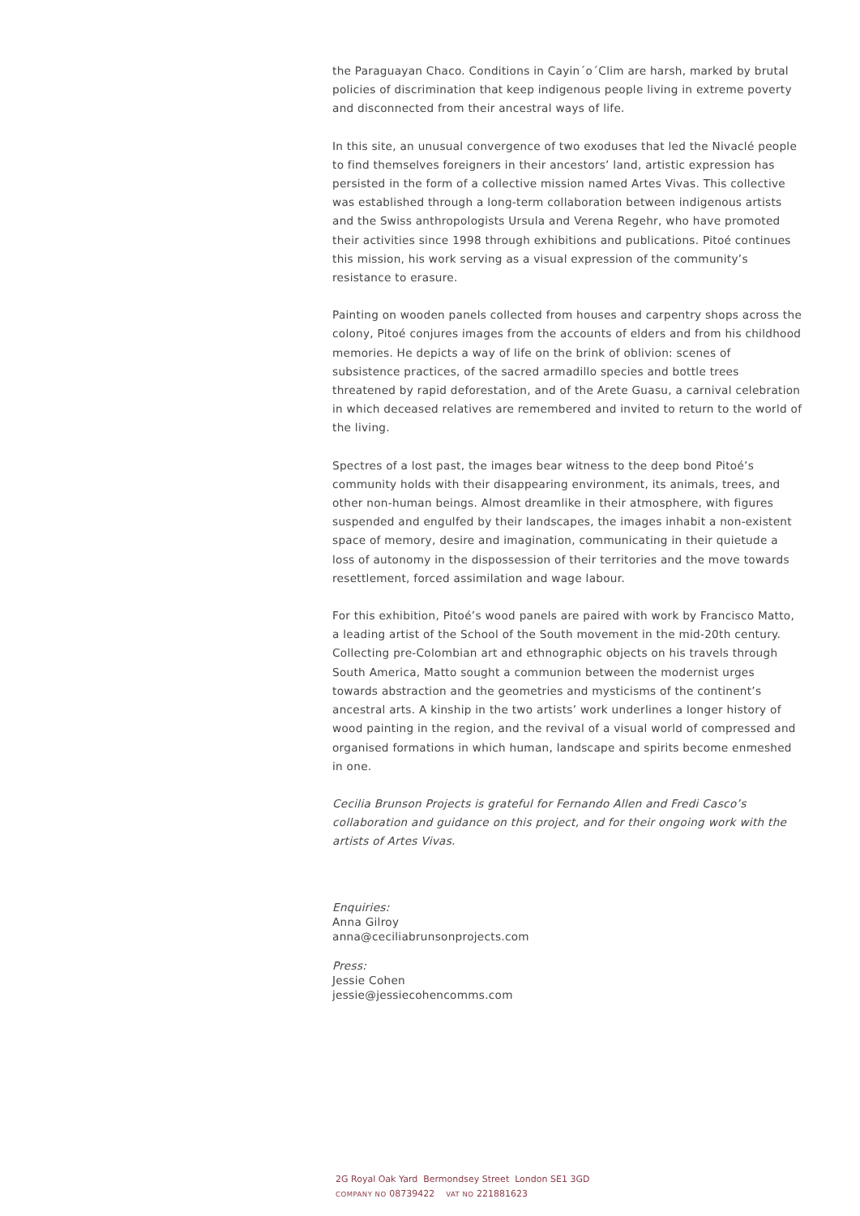the Paraguayan Chaco. Conditions in Cayin´o´Clim are harsh, marked by brutal policies of discrimination that keep indigenous people living in extreme poverty and disconnected from their ancestral ways of life.
In this site, an unusual convergence of two exoduses that led the Nivaclé people to find themselves foreigners in their ancestors’ land, artistic expression has persisted in the form of a collective mission named Artes Vivas. This collective was established through a long-term collaboration between indigenous artists and the Swiss anthropologists Ursula and Verena Regehr, who have promoted their activities since 1998 through exhibitions and publications. Pitoé continues this mission, his work serving as a visual expression of the community’s resistance to erasure.
Painting on wooden panels collected from houses and carpentry shops across the colony, Pitoé conjures images from the accounts of elders and from his childhood memories. He depicts a way of life on the brink of oblivion: scenes of subsistence practices, of the sacred armadillo species and bottle trees threatened by rapid deforestation, and of the Arete Guasu, a carnival celebration in which deceased relatives are remembered and invited to return to the world of the living.
Spectres of a lost past, the images bear witness to the deep bond Pitoé’s community holds with their disappearing environment, its animals, trees, and other non-human beings. Almost dreamlike in their atmosphere, with figures suspended and engulfed by their landscapes, the images inhabit a non-existent space of memory, desire and imagination, communicating in their quietude a loss of autonomy in the dispossession of their territories and the move towards resettlement, forced assimilation and wage labour.
For this exhibition, Pitoé’s wood panels are paired with work by Francisco Matto, a leading artist of the School of the South movement in the mid-20th century. Collecting pre-Colombian art and ethnographic objects on his travels through South America, Matto sought a communion between the modernist urges towards abstraction and the geometries and mysticisms of the continent’s ancestral arts. A kinship in the two artists’ work underlines a longer history of wood painting in the region, and the revival of a visual world of compressed and organised formations in which human, landscape and spirits become enmeshed in one.
Cecilia Brunson Projects is grateful for Fernando Allen and Fredi Casco’s collaboration and guidance on this project, and for their ongoing work with the artists of Artes Vivas.
Enquiries:
Anna Gilroy
anna@ceciliabrunsonprojects.com
Press:
Jessie Cohen
jessie@jessiecohencomms.com
2G Royal Oak Yard Bermondsey Street London SE1 3GD
COMPANY NO 08739422 VAT NO 221881623